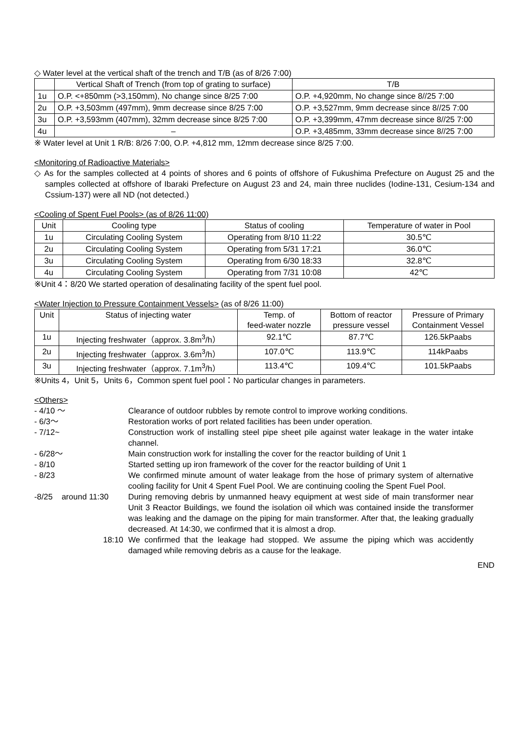◇ Water level at the vertical shaft of the trench and T/B (as of 8/26 7:00)
| | Vertical Shaft of Trench (from top of grating to surface) | T/B |
| 1u | O.P. <+850mm (>3,150mm), No change since 8/25 7:00 | O.P. +4,920mm, No change since 8//25 7:00 |
| 2u | O.P. +3,503mm (497mm), 9mm decrease since 8/25 7:00 | O.P. +3,527mm, 9mm decrease since 8//25 7:00 |
| 3u | O.P. +3,593mm (407mm), 32mm decrease since 8/25 7:00 | O.P. +3,399mm, 47mm decrease since 8//25 7:00 |
| 4u | – | O.P. +3,485mm, 33mm decrease since 8//25 7:00 |
※ Water level at Unit 1 R/B: 8/26 7:00, O.P. +4,812 mm, 12mm decrease since 8/25 7:00.
<Monitoring of Radioactive Materials>
◇ As for the samples collected at 4 points of shores and 6 points of offshore of Fukushima Prefecture on August 25 and the samples collected at offshore of Ibaraki Prefecture on August 23 and 24, main three nuclides (Iodine-131, Cesium-134 and Cssium-137) were all ND (not detected.)
<Cooling of Spent Fuel Pools> (as of 8/26 11:00)
| Unit | Cooling type | Status of cooling | Temperature of water in Pool |
| --- | --- | --- | --- |
| 1u | Circulating Cooling System | Operating from 8/10 11:22 | 30.5℃ |
| 2u | Circulating Cooling System | Operating from 5/31 17:21 | 36.0℃ |
| 3u | Circulating Cooling System | Operating from 6/30 18:33 | 32.8℃ |
| 4u | Circulating Cooling System | Operating from 7/31 10:08 | 42℃ |
※Unit 4：8/20 We started operation of desalinating facility of the spent fuel pool.
<Water Injection to Pressure Containment Vessels> (as of 8/26 11:00)
| Unit | Status of injecting water | Temp. of feed-water nozzle | Bottom of reactor pressure vessel | Pressure of Primary Containment Vessel |
| --- | --- | --- | --- | --- |
| 1u | Injecting freshwater（approx. 3.8m<sup>3</sup>/h） | 92.1℃ | 87.7℃ | 126.5kPaabs |
| 2u | Injecting freshwater（approx. 3.6m<sup>3</sup>/h） | 107.0℃ | 113.9℃ | 114kPaabs |
| 3u | Injecting freshwater（approx. 7.1m<sup>3</sup>/h） | 113.4℃ | 109.4℃ | 101.5kPaabs |
※Units 4，Unit 5，Units 6，Common spent fuel pool：No particular changes in parameters.
<Others>
- 4/10 ～ Clearance of outdoor rubbles by remote control to improve working conditions.
- 6/3～ Restoration works of port related facilities has been under operation.
- 7/12~ Construction work of installing steel pipe sheet pile against water leakage in the water intake channel.
- 6/28～ Main construction work for installing the cover for the reactor building of Unit 1
- 8/10 Started setting up iron framework of the cover for the reactor building of Unit 1
- 8/23 We confirmed minute amount of water leakage from the hose of primary system of alternative cooling facility for Unit 4 Spent Fuel Pool. We are continuing cooling the Spent Fuel Pool.
-8/25 around 11:30
During removing debris by unmanned heavy equipment at west side of main transformer near Unit 3 Reactor Buildings, we found the isolation oil which was contained inside the transformer was leaking and the damage on the piping for main transformer. After that, the leaking gradually decreased. At 14:30, we confirmed that it is almost a drop.
18:10 We confirmed that the leakage had stopped. We assume the piping which was accidently damaged while removing debris as a cause for the leakage.
END